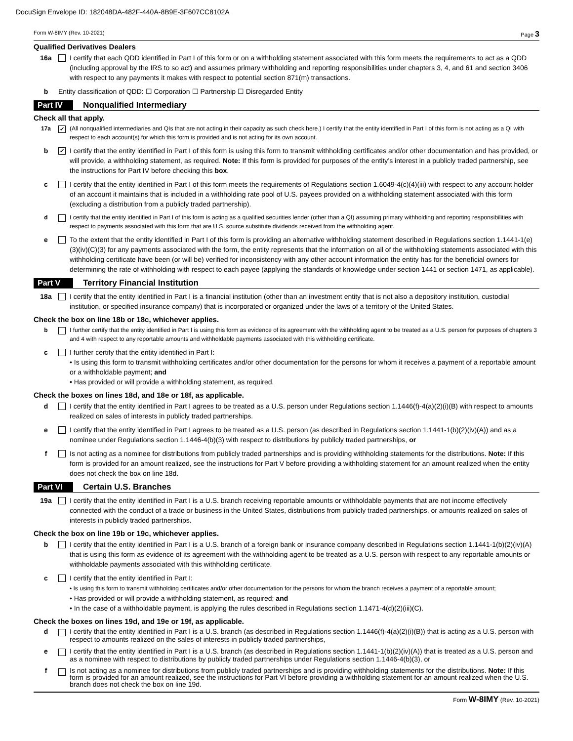DocuSign Envelope ID: 182048DA-482F-440A-8B9E-3F607CC8102A
Form W-8IMY (Rev. 10-2021) Page 3
Qualified Derivatives Dealers
16a I certify that each QDD identified in Part I of this form or on a withholding statement associated with this form meets the requirements to act as a QDD (including approval by the IRS to so act) and assumes primary withholding and reporting responsibilities under chapters 3, 4, and 61 and section 3406 with respect to any payments it makes with respect to potential section 871(m) transactions.
b Entity classification of QDD: ☐ Corporation ☐ Partnership ☐ Disregarded Entity
Part IV Nonqualified Intermediary
Check all that apply.
17a ✔ (All nonqualified intermediaries and QIs that are not acting in their capacity as such check here.) I certify that the entity identified in Part I of this form is not acting as a QI with respect to each account(s) for which this form is provided and is not acting for its own account.
b ✔ I certify that the entity identified in Part I of this form is using this form to transmit withholding certificates and/or other documentation and has provided, or will provide, a withholding statement, as required. Note: If this form is provided for purposes of the entity’s interest in a publicly traded partnership, see the instructions for Part IV before checking this box.
c I certify that the entity identified in Part I of this form meets the requirements of Regulations section 1.6049-4(c)(4)(iii) with respect to any account holder of an account it maintains that is included in a withholding rate pool of U.S. payees provided on a withholding statement associated with this form (excluding a distribution from a publicly traded partnership).
d I certify that the entity identified in Part I of this form is acting as a qualified securities lender (other than a QI) assuming primary withholding and reporting responsibilities with respect to payments associated with this form that are U.S. source substitute dividends received from the withholding agent.
e To the extent that the entity identified in Part I of this form is providing an alternative withholding statement described in Regulations section 1.1441-1(e)(3)(iv)(C)(3) for any payments associated with the form, the entity represents that the information on all of the withholding statements associated with this withholding certificate have been (or will be) verified for inconsistency with any other account information the entity has for the beneficial owners for determining the rate of withholding with respect to each payee (applying the standards of knowledge under section 1441 or section 1471, as applicable).
Part V Territory Financial Institution
18a I certify that the entity identified in Part I is a financial institution (other than an investment entity that is not also a depository institution, custodial institution, or specified insurance company) that is incorporated or organized under the laws of a territory of the United States.
Check the box on line 18b or 18c, whichever applies.
b I further certify that the entity identified in Part I is using this form as evidence of its agreement with the withholding agent to be treated as a U.S. person for purposes of chapters 3 and 4 with respect to any reportable amounts and withholdable payments associated with this withholding certificate.
c I further certify that the entity identified in Part I:
• Is using this form to transmit withholding certificates and/or other documentation for the persons for whom it receives a payment of a reportable amount or a withholdable payment; and
• Has provided or will provide a withholding statement, as required.
Check the boxes on lines 18d, and 18e or 18f, as applicable.
d I certify that the entity identified in Part I agrees to be treated as a U.S. person under Regulations section 1.1446(f)-4(a)(2)(i)(B) with respect to amounts realized on sales of interests in publicly traded partnerships.
e I certify that the entity identified in Part I agrees to be treated as a U.S. person (as described in Regulations section 1.1441-1(b)(2)(iv)(A)) and as a nominee under Regulations section 1.1446-4(b)(3) with respect to distributions by publicly traded partnerships, or
f Is not acting as a nominee for distributions from publicly traded partnerships and is providing withholding statements for the distributions. Note: If this form is provided for an amount realized, see the instructions for Part V before providing a withholding statement for an amount realized when the entity does not check the box on line 18d.
Part VI Certain U.S. Branches
19a I certify that the entity identified in Part I is a U.S. branch receiving reportable amounts or withholdable payments that are not income effectively connected with the conduct of a trade or business in the United States, distributions from publicly traded partnerships, or amounts realized on sales of interests in publicly traded partnerships.
Check the box on line 19b or 19c, whichever applies.
b I certify that the entity identified in Part I is a U.S. branch of a foreign bank or insurance company described in Regulations section 1.1441-1(b)(2)(iv)(A) that is using this form as evidence of its agreement with the withholding agent to be treated as a U.S. person with respect to any reportable amounts or withholdable payments associated with this withholding certificate.
c I certify that the entity identified in Part I:
• Is using this form to transmit withholding certificates and/or other documentation for the persons for whom the branch receives a payment of a reportable amount;
• Has provided or will provide a withholding statement, as required; and
• In the case of a withholdable payment, is applying the rules described in Regulations section 1.1471-4(d)(2)(iii)(C).
Check the boxes on lines 19d, and 19e or 19f, as applicable.
d I certify that the entity identified in Part I is a U.S. branch (as described in Regulations section 1.1446(f)-4(a)(2)(i)(B)) that is acting as a U.S. person with respect to amounts realized on the sales of interests in publicly traded partnerships,
e I certify that the entity identified in Part I is a U.S. branch (as described in Regulations section 1.1441-1(b)(2)(iv)(A)) that is treated as a U.S. person and as a nominee with respect to distributions by publicly traded partnerships under Regulations section 1.1446-4(b)(3), or
f Is not acting as a nominee for distributions from publicly traded partnerships and is providing withholding statements for the distributions. Note: If this form is provided for an amount realized, see the instructions for Part VI before providing a withholding statement for an amount realized when the U.S. branch does not check the box on line 19d.
Form W-8IMY (Rev. 10-2021)